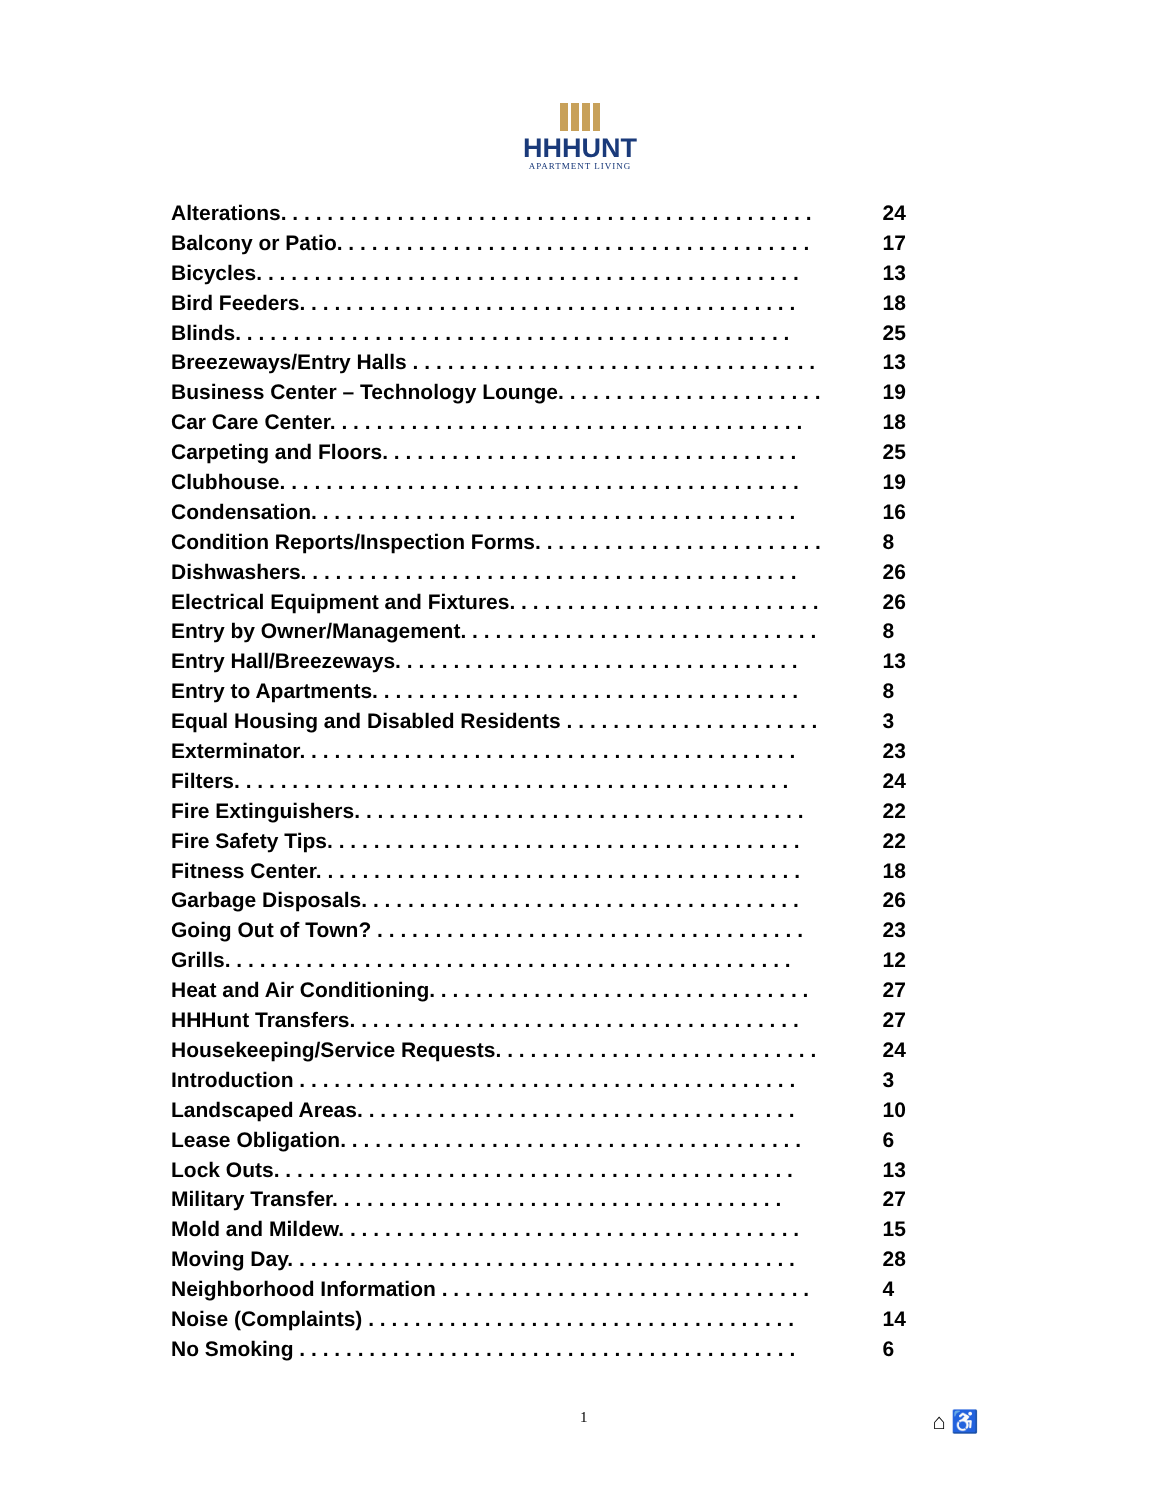HHHUNT
APARTMENT LIVING
Alterations. . . . . . . . . . . . . . . . . . . . . . . . . . . . . . . . . . . . . . . . . . . . . . 24
Balcony or Patio. . . . . . . . . . . . . . . . . . . . . . . . . . . . . . . . . . . . . . . . . 17
Bicycles. . . . . . . . . . . . . . . . . . . . . . . . . . . . . . . . . . . . . . . . . . . . . . . 13
Bird Feeders. . . . . . . . . . . . . . . . . . . . . . . . . . . . . . . . . . . . . . . . . . . 18
Blinds. . . . . . . . . . . . . . . . . . . . . . . . . . . . . . . . . . . . . . . . . . . . . . . . 25
Breezeways/Entry Halls . . . . . . . . . . . . . . . . . . . . . . . . . . . . . . . . . . . 13
Business Center – Technology Lounge. . . . . . . . . . . . . . . . . . . . . . . 19
Car Care Center. . . . . . . . . . . . . . . . . . . . . . . . . . . . . . . . . . . . . . . . . 18
Carpeting and Floors. . . . . . . . . . . . . . . . . . . . . . . . . . . . . . . . . . . . 25
Clubhouse. . . . . . . . . . . . . . . . . . . . . . . . . . . . . . . . . . . . . . . . . . . . . 19
Condensation. . . . . . . . . . . . . . . . . . . . . . . . . . . . . . . . . . . . . . . . . . 16
Condition Reports/Inspection Forms. . . . . . . . . . . . . . . . . . . . . . . . . 8
Dishwashers. . . . . . . . . . . . . . . . . . . . . . . . . . . . . . . . . . . . . . . . . . . 26
Electrical Equipment and Fixtures. . . . . . . . . . . . . . . . . . . . . . . . . . . 26
Entry by Owner/Management. . . . . . . . . . . . . . . . . . . . . . . . . . . . . . . 8
Entry Hall/Breezeways. . . . . . . . . . . . . . . . . . . . . . . . . . . . . . . . . . . 13
Entry to Apartments. . . . . . . . . . . . . . . . . . . . . . . . . . . . . . . . . . . . . 8
Equal Housing and Disabled Residents . . . . . . . . . . . . . . . . . . . . . . 3
Exterminator. . . . . . . . . . . . . . . . . . . . . . . . . . . . . . . . . . . . . . . . . . . 23
Filters. . . . . . . . . . . . . . . . . . . . . . . . . . . . . . . . . . . . . . . . . . . . . . . . 24
Fire Extinguishers. . . . . . . . . . . . . . . . . . . . . . . . . . . . . . . . . . . . . . . 22
Fire Safety Tips. . . . . . . . . . . . . . . . . . . . . . . . . . . . . . . . . . . . . . . . . 22
Fitness Center. . . . . . . . . . . . . . . . . . . . . . . . . . . . . . . . . . . . . . . . . . 18
Garbage Disposals. . . . . . . . . . . . . . . . . . . . . . . . . . . . . . . . . . . . . . 26
Going Out of Town? . . . . . . . . . . . . . . . . . . . . . . . . . . . . . . . . . . . . . 23
Grills. . . . . . . . . . . . . . . . . . . . . . . . . . . . . . . . . . . . . . . . . . . . . . . . . 12
Heat and Air Conditioning. . . . . . . . . . . . . . . . . . . . . . . . . . . . . . . . . 27
HHHunt Transfers. . . . . . . . . . . . . . . . . . . . . . . . . . . . . . . . . . . . . . . 27
Housekeeping/Service Requests. . . . . . . . . . . . . . . . . . . . . . . . . . . . 24
Introduction . . . . . . . . . . . . . . . . . . . . . . . . . . . . . . . . . . . . . . . . . . . 3
Landscaped Areas. . . . . . . . . . . . . . . . . . . . . . . . . . . . . . . . . . . . . . 10
Lease Obligation. . . . . . . . . . . . . . . . . . . . . . . . . . . . . . . . . . . . . . . . 6
Lock Outs. . . . . . . . . . . . . . . . . . . . . . . . . . . . . . . . . . . . . . . . . . . . . 13
Military Transfer. . . . . . . . . . . . . . . . . . . . . . . . . . . . . . . . . . . . . . . 27
Mold and Mildew. . . . . . . . . . . . . . . . . . . . . . . . . . . . . . . . . . . . . . . . 15
Moving Day. . . . . . . . . . . . . . . . . . . . . . . . . . . . . . . . . . . . . . . . . . . . 28
Neighborhood Information . . . . . . . . . . . . . . . . . . . . . . . . . . . . . . . . 4
Noise (Complaints) . . . . . . . . . . . . . . . . . . . . . . . . . . . . . . . . . . . . . 14
No Smoking . . . . . . . . . . . . . . . . . . . . . . . . . . . . . . . . . . . . . . . . . . . 6
1 ⌂ ♿